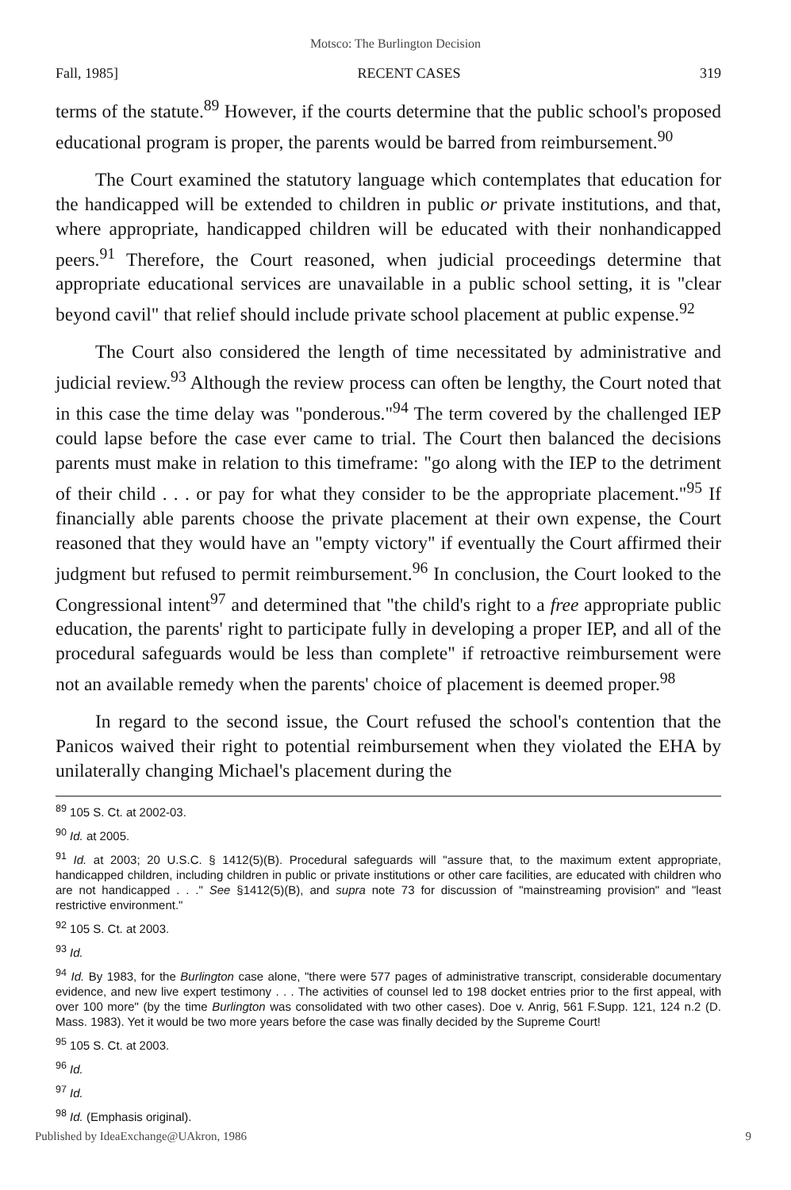Motsco: The Burlington Decision
Fall, 1985] RECENT CASES 319
terms of the statute.<sup>89</sup> However, if the courts determine that the public school's proposed educational program is proper, the parents would be barred from reimbursement.<sup>90</sup>
The Court examined the statutory language which contemplates that education for the handicapped will be extended to children in public or private institutions, and that, where appropriate, handicapped children will be educated with their nonhandicapped peers.<sup>91</sup> Therefore, the Court reasoned, when judicial proceedings determine that appropriate educational services are unavailable in a public school setting, it is "clear beyond cavil" that relief should include private school placement at public expense.<sup>92</sup>
The Court also considered the length of time necessitated by administrative and judicial review.<sup>93</sup> Although the review process can often be lengthy, the Court noted that in this case the time delay was "ponderous."<sup>94</sup> The term covered by the challenged IEP could lapse before the case ever came to trial. The Court then balanced the decisions parents must make in relation to this timeframe: "go along with the IEP to the detriment of their child . . . or pay for what they consider to be the appropriate placement."<sup>95</sup> If financially able parents choose the private placement at their own expense, the Court reasoned that they would have an "empty victory" if eventually the Court affirmed their judgment but refused to permit reimbursement.<sup>96</sup> In conclusion, the Court looked to the Congressional intent<sup>97</sup> and determined that "the child's right to a free appropriate public education, the parents' right to participate fully in developing a proper IEP, and all of the procedural safeguards would be less than complete" if retroactive reimbursement were not an available remedy when the parents' choice of placement is deemed proper.<sup>98</sup>
In regard to the second issue, the Court refused the school's contention that the Panicos waived their right to potential reimbursement when they violated the EHA by unilaterally changing Michael's placement during the
<sup>89</sup> 105 S. Ct. at 2002-03.
<sup>90</sup> Id. at 2005.
<sup>91</sup> Id. at 2003; 20 U.S.C. § 1412(5)(B). Procedural safeguards will "assure that, to the maximum extent appropriate, handicapped children, including children in public or private institutions or other care facilities, are educated with children who are not handicapped . . ." See §1412(5)(B), and supra note 73 for discussion of "mainstreaming provision" and "least restrictive environment."
<sup>92</sup> 105 S. Ct. at 2003.
<sup>93</sup> Id.
<sup>94</sup> Id. By 1983, for the Burlington case alone, "there were 577 pages of administrative transcript, considerable documentary evidence, and new live expert testimony . . . The activities of counsel led to 198 docket entries prior to the first appeal, with over 100 more" (by the time Burlington was consolidated with two other cases). Doe v. Anrig, 561 F.Supp. 121, 124 n.2 (D. Mass. 1983). Yet it would be two more years before the case was finally decided by the Supreme Court!
<sup>95</sup> 105 S. Ct. at 2003.
<sup>96</sup> Id.
<sup>97</sup> Id.
<sup>98</sup> Id. (Emphasis original).
Published by IdeaExchange@UAkron, 1986 9